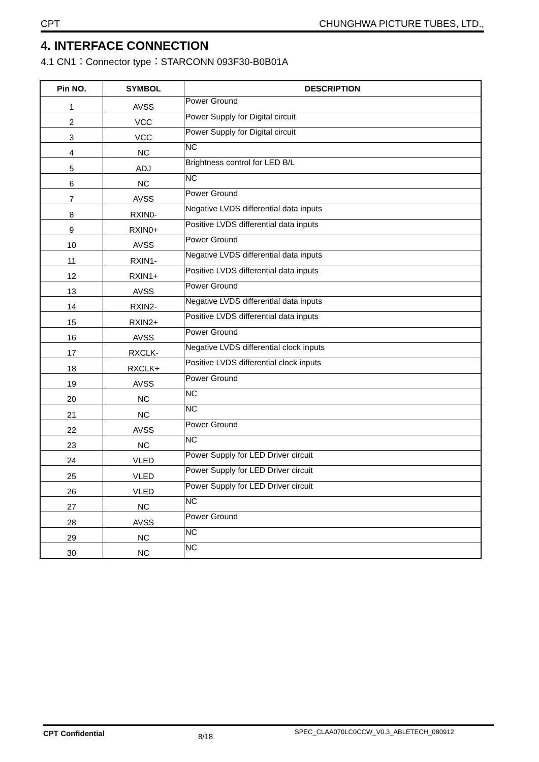CPT CHUNGHWA PICTURE TUBES, LTD.,
4. INTERFACE CONNECTION
4.1 CN1：Connector type：STARCONN 093F30-B0B01A
| Pin NO. | SYMBOL | DESCRIPTION |
| --- | --- | --- |
| 1 | AVSS | Power Ground |
| 2 | VCC | Power Supply for Digital circuit |
| 3 | VCC | Power Supply for Digital circuit |
| 4 | NC | NC |
| 5 | ADJ | Brightness control for LED B/L |
| 6 | NC | NC |
| 7 | AVSS | Power Ground |
| 8 | RXIN0- | Negative LVDS differential data inputs |
| 9 | RXIN0+ | Positive LVDS differential data inputs |
| 10 | AVSS | Power Ground |
| 11 | RXIN1- | Negative LVDS differential data inputs |
| 12 | RXIN1+ | Positive LVDS differential data inputs |
| 13 | AVSS | Power Ground |
| 14 | RXIN2- | Negative LVDS differential data inputs |
| 15 | RXIN2+ | Positive LVDS differential data inputs |
| 16 | AVSS | Power Ground |
| 17 | RXCLK- | Negative LVDS differential clock inputs |
| 18 | RXCLK+ | Positive LVDS differential clock inputs |
| 19 | AVSS | Power Ground |
| 20 | NC | NC |
| 21 | NC | NC |
| 22 | AVSS | Power Ground |
| 23 | NC | NC |
| 24 | VLED | Power Supply for LED Driver circuit |
| 25 | VLED | Power Supply for LED Driver circuit |
| 26 | VLED | Power Supply for LED Driver circuit |
| 27 | NC | NC |
| 28 | AVSS | Power Ground |
| 29 | NC | NC |
| 30 | NC | NC |
CPT Confidential 8/18 SPEC_CLAA070LC0CCW_V0.3_ABLETECH_080912